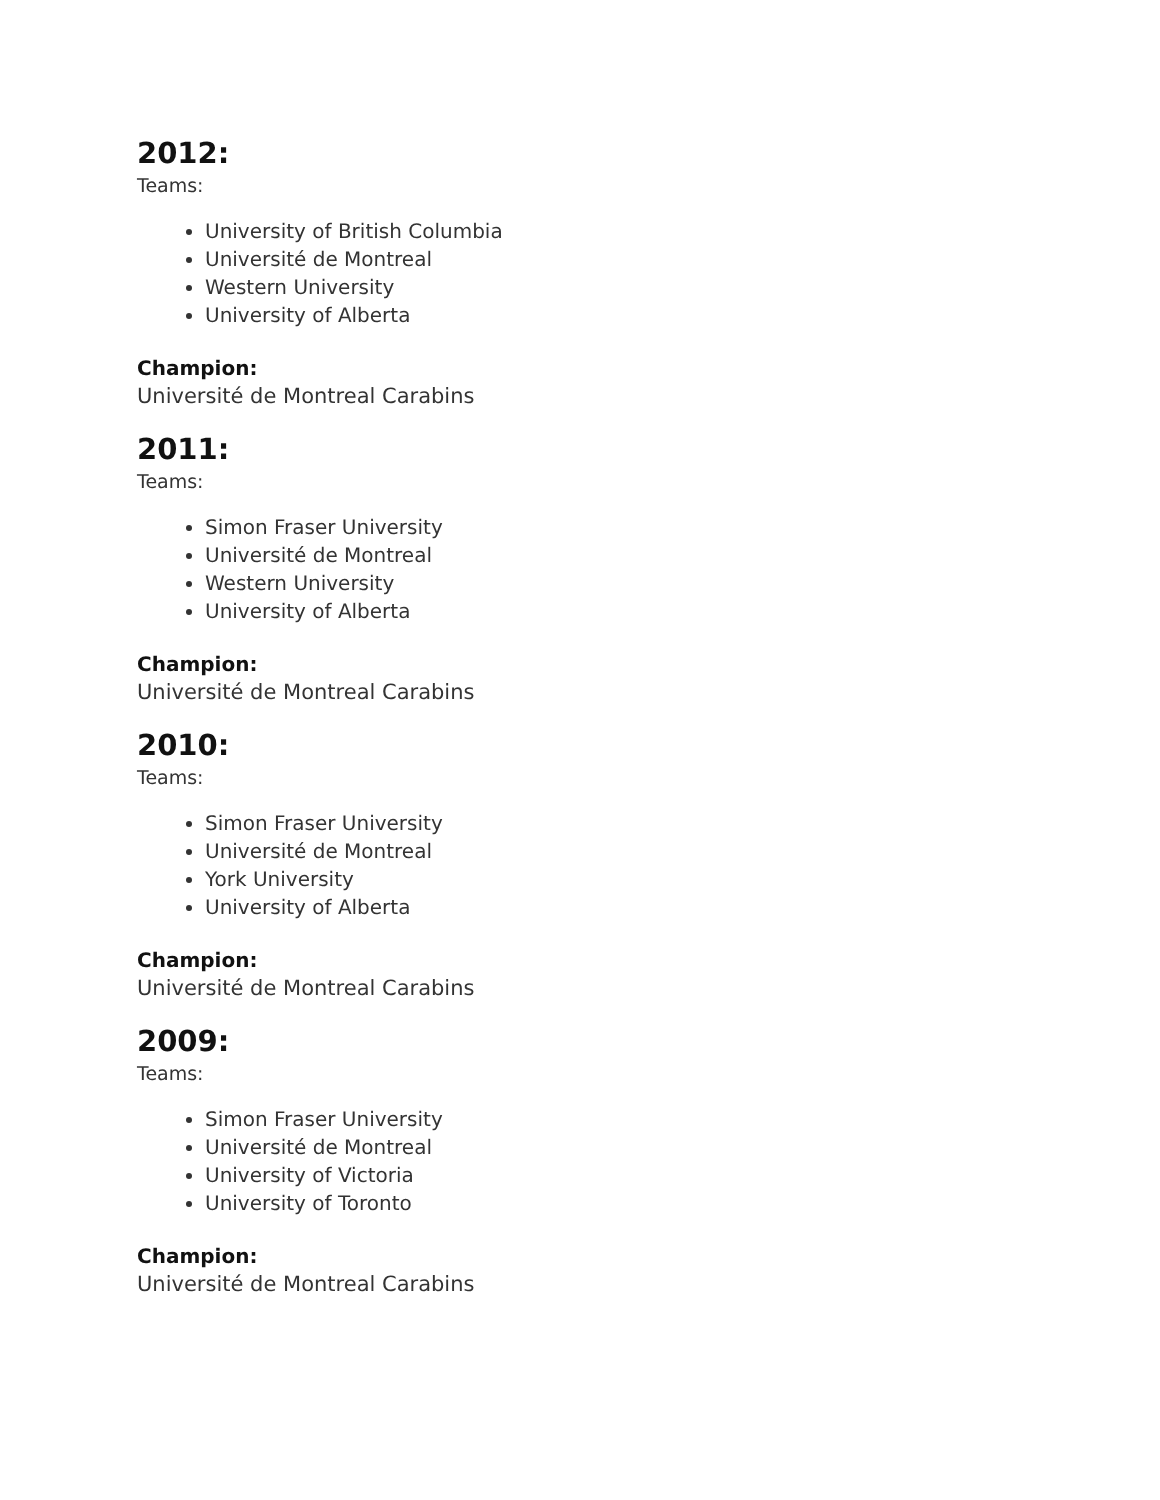2012:
Teams:
University of British Columbia
Université de Montreal
Western University
University of Alberta
Champion:
Université de Montreal Carabins
2011:
Teams:
Simon Fraser University
Université de Montreal
Western University
University of Alberta
Champion:
Université de Montreal Carabins
2010:
Teams:
Simon Fraser University
Université de Montreal
York University
University of Alberta
Champion:
Université de Montreal Carabins
2009:
Teams:
Simon Fraser University
Université de Montreal
University of Victoria
University of Toronto
Champion:
Université de Montreal Carabins